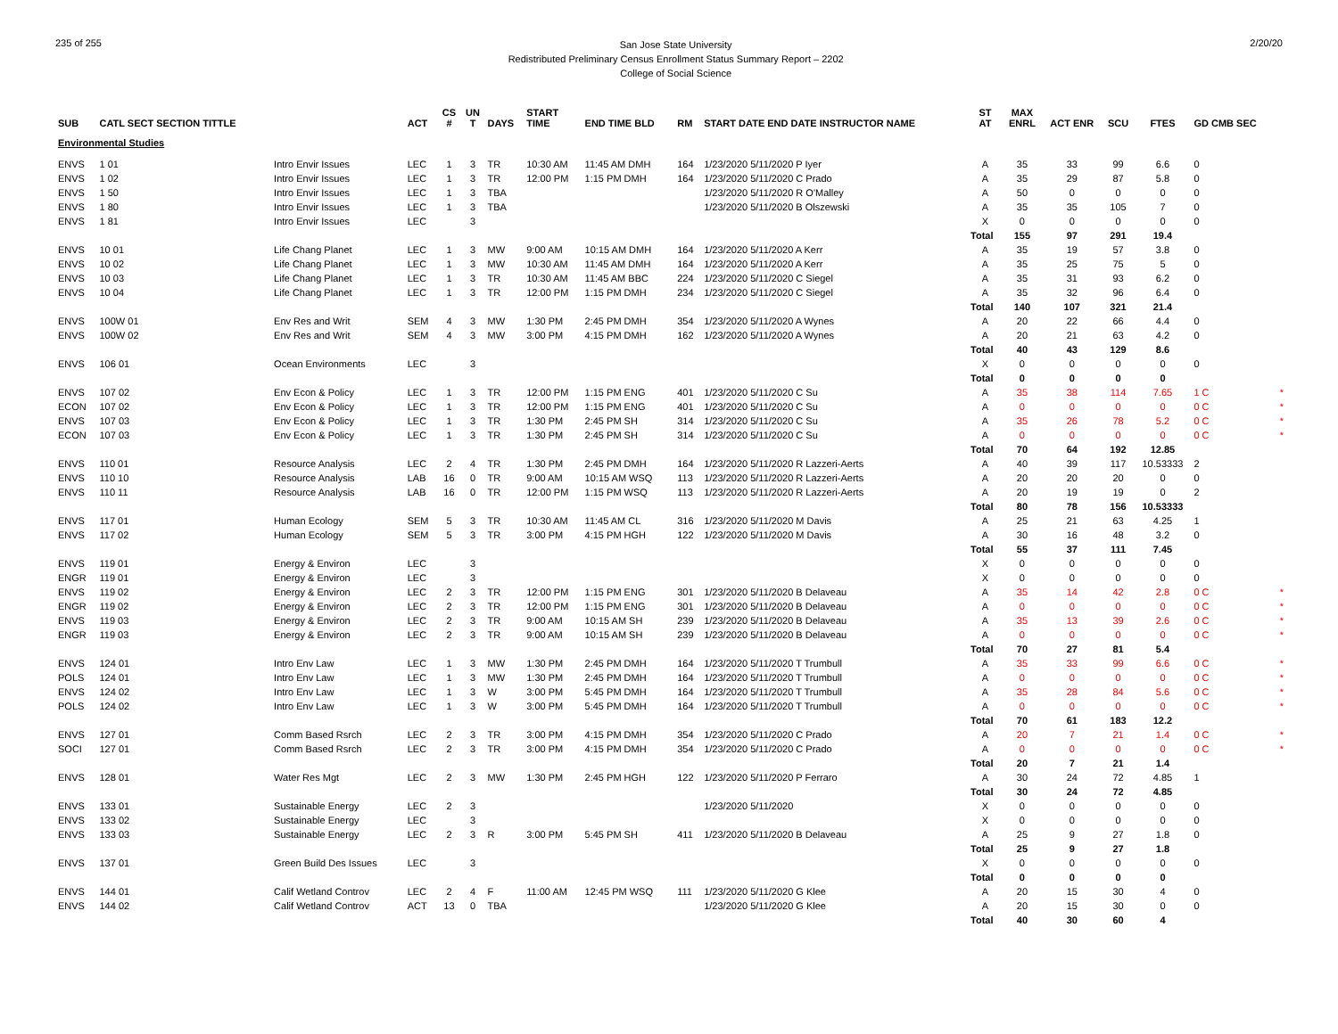235 of 255
San Jose State University
Redistributed Preliminary Census Enrollment Status Summary Report – 2202
College of Social Science
2/20/20
| SUB | CATL SECT SECTION TITTLE | | ACT | CS # | UN T | DAYS | START TIME | END TIME BLD | RM | START DATE END DATE INSTRUCTOR NAME | ST AT | MAX ENRL | ACT ENR | SCU | FTES | GD CMB SEC | |
| --- | --- | --- | --- | --- | --- | --- | --- | --- | --- | --- | --- | --- | --- | --- | --- | --- | --- |
| Environmental Studies | | | | | | | | | | | | | | | | | |
| ENVS | 1 01 | Intro Envir Issues | LEC | 1 | 3 | TR | 10:30 AM | 11:45 AM DMH | 164 | 1/23/2020 5/11/2020 P Iyer | A | 35 | 33 | 99 | 6.6 | 0 | |
| ENVS | 1 02 | Intro Envir Issues | LEC | 1 | 3 | TR | 12:00 PM | 1:15 PM DMH | 164 | 1/23/2020 5/11/2020 C Prado | A | 35 | 29 | 87 | 5.8 | 0 | |
| ENVS | 1 50 | Intro Envir Issues | LEC | 1 | 3 | TBA | | | | 1/23/2020 5/11/2020 R O'Malley | A | 50 | 0 | 0 | 0 | 0 | |
| ENVS | 1 80 | Intro Envir Issues | LEC | 1 | 3 | TBA | | | | 1/23/2020 5/11/2020 B Olszewski | A | 35 | 35 | 105 | 7 | 0 | |
| ENVS | 1 81 | Intro Envir Issues | LEC | | 3 | | | | | | X | 0 | 0 | 0 | 0 | 0 | |
| | | | | | | | | | | | Total | 155 | 97 | 291 | 19.4 | | |
| ENVS | 10 01 | Life Chang Planet | LEC | 1 | 3 | MW | 9:00 AM | 10:15 AM DMH | 164 | 1/23/2020 5/11/2020 A Kerr | A | 35 | 19 | 57 | 3.8 | 0 | |
| ENVS | 10 02 | Life Chang Planet | LEC | 1 | 3 | MW | 10:30 AM | 11:45 AM DMH | 164 | 1/23/2020 5/11/2020 A Kerr | A | 35 | 25 | 75 | 5 | 0 | |
| ENVS | 10 03 | Life Chang Planet | LEC | 1 | 3 | TR | 10:30 AM | 11:45 AM BBC | 224 | 1/23/2020 5/11/2020 C Siegel | A | 35 | 31 | 93 | 6.2 | 0 | |
| ENVS | 10 04 | Life Chang Planet | LEC | 1 | 3 | TR | 12:00 PM | 1:15 PM DMH | 234 | 1/23/2020 5/11/2020 C Siegel | A | 35 | 32 | 96 | 6.4 | 0 | |
| | | | | | | | | | | | Total | 140 | 107 | 321 | 21.4 | | |
| ENVS | 100W 01 | Env Res and Writ | SEM | 4 | 3 | MW | 1:30 PM | 2:45 PM DMH | 354 | 1/23/2020 5/11/2020 A Wynes | A | 20 | 22 | 66 | 4.4 | 0 | |
| ENVS | 100W 02 | Env Res and Writ | SEM | 4 | 3 | MW | 3:00 PM | 4:15 PM DMH | 162 | 1/23/2020 5/11/2020 A Wynes | A | 20 | 21 | 63 | 4.2 | 0 | |
| | | | | | | | | | | | Total | 40 | 43 | 129 | 8.6 | | |
| ENVS | 106 01 | Ocean Environments | LEC | | 3 | | | | | | X | 0 | 0 | 0 | 0 | 0 | |
| | | | | | | | | | | | Total | 0 | 0 | 0 | 0 | | |
| ENVS | 107 02 | Env Econ & Policy | LEC | 1 | 3 | TR | 12:00 PM | 1:15 PM ENG | 401 | 1/23/2020 5/11/2020 C Su | A | 35 | 38 | 114 | 7.65 | 1 C | * |
| ECON | 107 02 | Env Econ & Policy | LEC | 1 | 3 | TR | 12:00 PM | 1:15 PM ENG | 401 | 1/23/2020 5/11/2020 C Su | A | 0 | 0 | 0 | 0 | 0 C | * |
| ENVS | 107 03 | Env Econ & Policy | LEC | 1 | 3 | TR | 1:30 PM | 2:45 PM SH | 314 | 1/23/2020 5/11/2020 C Su | A | 35 | 26 | 78 | 5.2 | 0 C | * |
| ECON | 107 03 | Env Econ & Policy | LEC | 1 | 3 | TR | 1:30 PM | 2:45 PM SH | 314 | 1/23/2020 5/11/2020 C Su | A | 0 | 0 | 0 | 0 | 0 C | * |
| | | | | | | | | | | | Total | 70 | 64 | 192 | 12.85 | | |
| ENVS | 110 01 | Resource Analysis | LEC | 2 | 4 | TR | 1:30 PM | 2:45 PM DMH | 164 | 1/23/2020 5/11/2020 R Lazzeri-Aerts | A | 40 | 39 | 117 | 10.53333 | 2 | |
| ENVS | 110 10 | Resource Analysis | LAB | 16 | 0 | TR | 9:00 AM | 10:15 AM WSQ | 113 | 1/23/2020 5/11/2020 R Lazzeri-Aerts | A | 20 | 20 | 20 | 0 | 0 | |
| ENVS | 110 11 | Resource Analysis | LAB | 16 | 0 | TR | 12:00 PM | 1:15 PM WSQ | 113 | 1/23/2020 5/11/2020 R Lazzeri-Aerts | A | 20 | 19 | 19 | 0 | 2 | |
| | | | | | | | | | | | Total | 80 | 78 | 156 | 10.53333 | | |
| ENVS | 117 01 | Human Ecology | SEM | 5 | 3 | TR | 10:30 AM | 11:45 AM CL | 316 | 1/23/2020 5/11/2020 M Davis | A | 25 | 21 | 63 | 4.25 | 1 | |
| ENVS | 117 02 | Human Ecology | SEM | 5 | 3 | TR | 3:00 PM | 4:15 PM HGH | 122 | 1/23/2020 5/11/2020 M Davis | A | 30 | 16 | 48 | 3.2 | 0 | |
| | | | | | | | | | | | Total | 55 | 37 | 111 | 7.45 | | |
| ENVS | 119 01 | Energy & Environ | LEC | | 3 | | | | | | X | 0 | 0 | 0 | 0 | 0 | |
| ENGR | 119 01 | Energy & Environ | LEC | | 3 | | | | | | X | 0 | 0 | 0 | 0 | 0 | |
| ENVS | 119 02 | Energy & Environ | LEC | 2 | 3 | TR | 12:00 PM | 1:15 PM ENG | 301 | 1/23/2020 5/11/2020 B Delaveau | A | 35 | 14 | 42 | 2.8 | 0 C | * |
| ENGR | 119 02 | Energy & Environ | LEC | 2 | 3 | TR | 12:00 PM | 1:15 PM ENG | 301 | 1/23/2020 5/11/2020 B Delaveau | A | 0 | 0 | 0 | 0 | 0 C | * |
| ENVS | 119 03 | Energy & Environ | LEC | 2 | 3 | TR | 9:00 AM | 10:15 AM SH | 239 | 1/23/2020 5/11/2020 B Delaveau | A | 35 | 13 | 39 | 2.6 | 0 C | * |
| ENGR | 119 03 | Energy & Environ | LEC | 2 | 3 | TR | 9:00 AM | 10:15 AM SH | 239 | 1/23/2020 5/11/2020 B Delaveau | A | 0 | 0 | 0 | 0 | 0 C | * |
| | | | | | | | | | | | Total | 70 | 27 | 81 | 5.4 | | |
| ENVS | 124 01 | Intro Env Law | LEC | 1 | 3 | MW | 1:30 PM | 2:45 PM DMH | 164 | 1/23/2020 5/11/2020 T Trumbull | A | 35 | 33 | 99 | 6.6 | 0 C | * |
| POLS | 124 01 | Intro Env Law | LEC | 1 | 3 | MW | 1:30 PM | 2:45 PM DMH | 164 | 1/23/2020 5/11/2020 T Trumbull | A | 0 | 0 | 0 | 0 | 0 C | * |
| ENVS | 124 02 | Intro Env Law | LEC | 1 | 3 | W | 3:00 PM | 5:45 PM DMH | 164 | 1/23/2020 5/11/2020 T Trumbull | A | 35 | 28 | 84 | 5.6 | 0 C | * |
| POLS | 124 02 | Intro Env Law | LEC | 1 | 3 | W | 3:00 PM | 5:45 PM DMH | 164 | 1/23/2020 5/11/2020 T Trumbull | A | 0 | 0 | 0 | 0 | 0 C | * |
| | | | | | | | | | | | Total | 70 | 61 | 183 | 12.2 | | |
| ENVS | 127 01 | Comm Based Rsrch | LEC | 2 | 3 | TR | 3:00 PM | 4:15 PM DMH | 354 | 1/23/2020 5/11/2020 C Prado | A | 20 | 7 | 21 | 1.4 | 0 C | * |
| SOCI | 127 01 | Comm Based Rsrch | LEC | 2 | 3 | TR | 3:00 PM | 4:15 PM DMH | 354 | 1/23/2020 5/11/2020 C Prado | A | 0 | 0 | 0 | 0 | 0 C | * |
| | | | | | | | | | | | Total | 20 | 7 | 21 | 1.4 | | |
| ENVS | 128 01 | Water Res Mgt | LEC | 2 | 3 | MW | 1:30 PM | 2:45 PM HGH | 122 | 1/23/2020 5/11/2020 P Ferraro | A | 30 | 24 | 72 | 4.85 | 1 | |
| | | | | | | | | | | | Total | 30 | 24 | 72 | 4.85 | | |
| ENVS | 133 01 | Sustainable Energy | LEC | 2 | 3 | | | | | 1/23/2020 5/11/2020 | X | 0 | 0 | 0 | 0 | 0 | |
| ENVS | 133 02 | Sustainable Energy | LEC | | 3 | | | | | | X | 0 | 0 | 0 | 0 | 0 | |
| ENVS | 133 03 | Sustainable Energy | LEC | 2 | 3 | R | 3:00 PM | 5:45 PM SH | 411 | 1/23/2020 5/11/2020 B Delaveau | A | 25 | 9 | 27 | 1.8 | 0 | |
| | | | | | | | | | | | Total | 25 | 9 | 27 | 1.8 | | |
| ENVS | 137 01 | Green Build Des Issues | LEC | | 3 | | | | | | X | 0 | 0 | 0 | 0 | 0 | |
| | | | | | | | | | | | Total | 0 | 0 | 0 | 0 | | |
| ENVS | 144 01 | Calif Wetland Controv | LEC | 2 | 4 | F | 11:00 AM | 12:45 PM WSQ | 111 | 1/23/2020 5/11/2020 G Klee | A | 20 | 15 | 30 | 4 | 0 | |
| ENVS | 144 02 | Calif Wetland Controv | ACT | 13 | 0 | TBA | | | | 1/23/2020 5/11/2020 G Klee | A | 20 | 15 | 30 | 0 | 0 | |
| | | | | | | | | | | | Total | 40 | 30 | 60 | 4 | | |